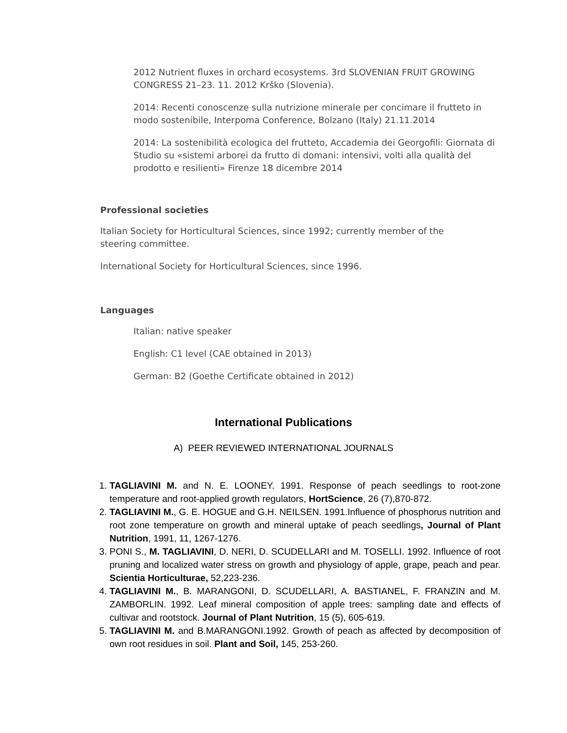2012 Nutrient fluxes in orchard ecosystems. 3rd SLOVENIAN FRUIT GROWING CONGRESS 21–23. 11. 2012 Krško (Slovenia).
2014: Recenti conoscenze sulla nutrizione minerale per concimare il frutteto in modo sostenibile, Interpoma Conference, Bolzano (Italy) 21.11.2014
2014: La sostenibilità ecologica del frutteto, Accademia dei Georgofili: Giornata di Studio su «sistemi arborei da frutto di domani: intensivi, volti alla qualità del prodotto e resilienti» Firenze 18 dicembre 2014
Professional societies
Italian Society for Horticultural Sciences, since 1992; currently member of the steering committee.
International Society for Horticultural Sciences, since 1996.
Languages
Italian: native speaker
English: C1 level (CAE obtained in 2013)
German: B2 (Goethe Certificate obtained in 2012)
International Publications
A) PEER REVIEWED INTERNATIONAL JOURNALS
1. TAGLIAVINI M. and N. E. LOONEY. 1991. Response of peach seedlings to root-zone temperature and root-applied growth regulators, HortScience, 26 (7),870-872.
2. TAGLIAVINI M., G. E. HOGUE and G.H. NEILSEN. 1991.Influence of phosphorus nutrition and root zone temperature on growth and mineral uptake of peach seedlings, Journal of Plant Nutrition, 1991, 11, 1267-1276.
3. PONI S., M. TAGLIAVINI, D. NERI, D. SCUDELLARI and M. TOSELLI. 1992. Influence of root pruning and localized water stress on growth and physiology of apple, grape, peach and pear. Scientia Horticulturae, 52,223-236.
4. TAGLIAVINI M., B. MARANGONI, D. SCUDELLARI, A. BASTIANEL, F. FRANZIN and M. ZAMBORLIN. 1992. Leaf mineral composition of apple trees: sampling date and effects of cultivar and rootstock. Journal of Plant Nutrition, 15 (5), 605-619.
5. TAGLIAVINI M. and B.MARANGONI.1992. Growth of peach as affected by decomposition of own root residues in soil. Plant and Soil, 145, 253-260.